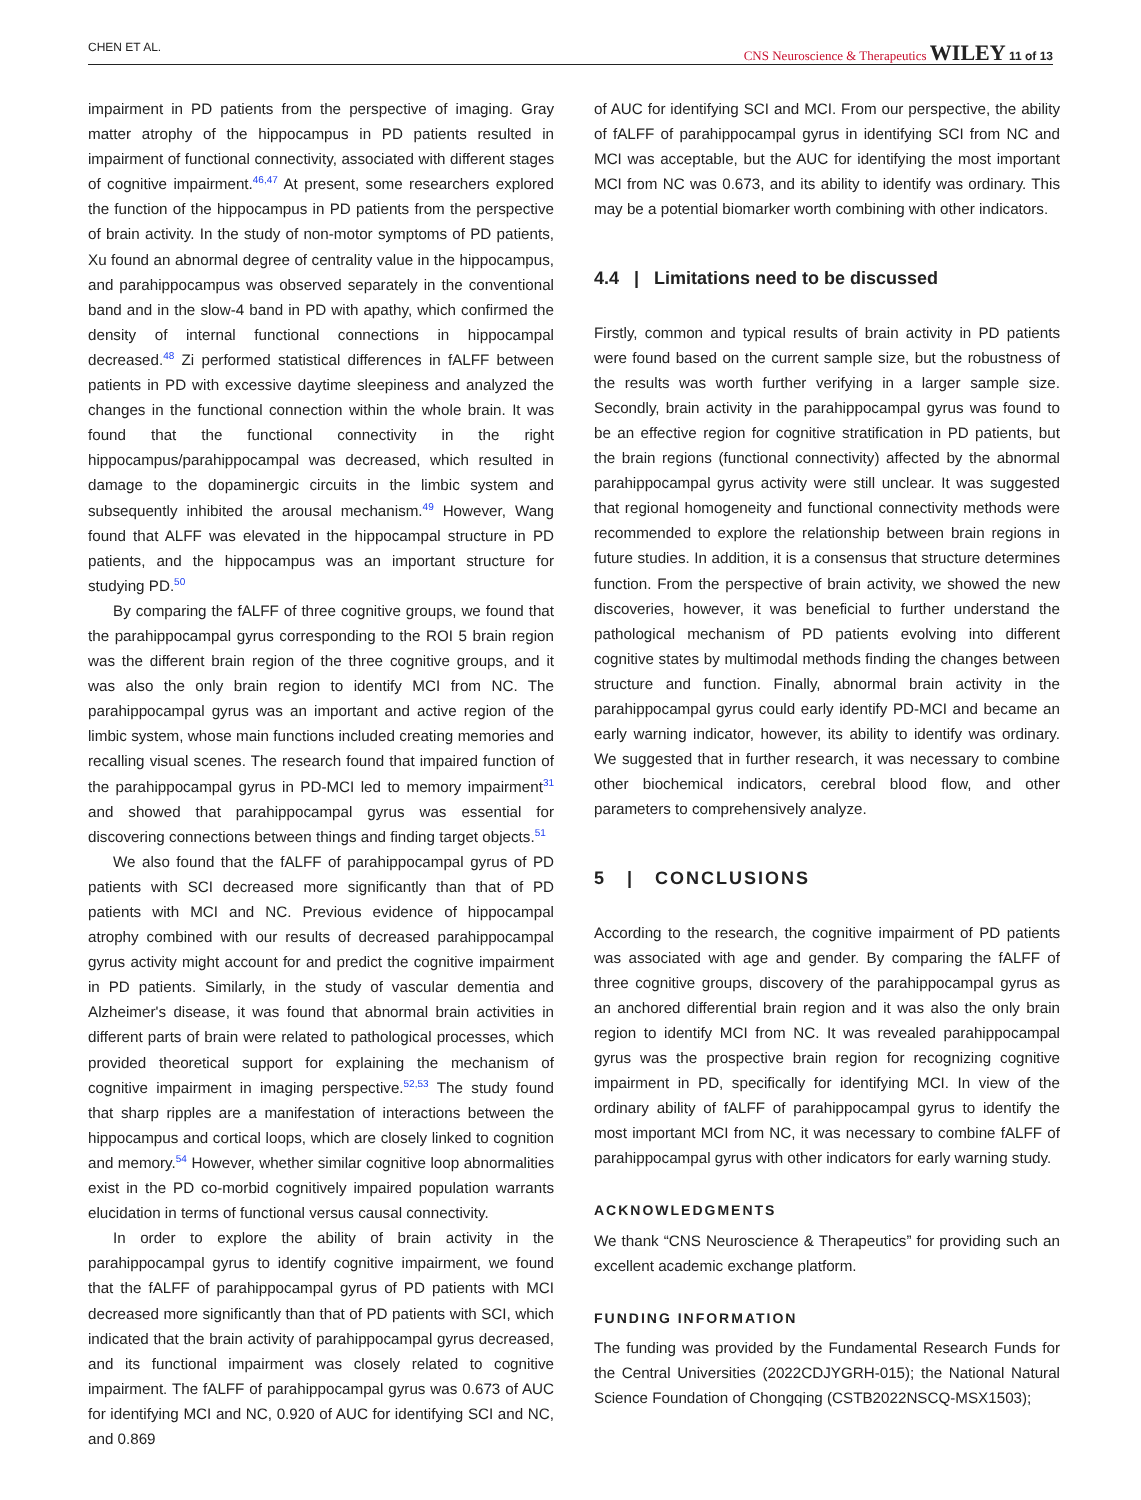CHEN ET AL. CNS Neuroscience & Therapeutics WILEY 11 of 13
impairment in PD patients from the perspective of imaging. Gray matter atrophy of the hippocampus in PD patients resulted in impairment of functional connectivity, associated with different stages of cognitive impairment.<sup>46,47</sup> At present, some researchers explored the function of the hippocampus in PD patients from the perspective of brain activity. In the study of non-motor symptoms of PD patients, Xu found an abnormal degree of centrality value in the hippocampus, and parahippocampus was observed separately in the conventional band and in the slow-4 band in PD with apathy, which confirmed the density of internal functional connections in hippocampal decreased.<sup>48</sup> Zi performed statistical differences in fALFF between patients in PD with excessive daytime sleepiness and analyzed the changes in the functional connection within the whole brain. It was found that the functional connectivity in the right hippocampus/parahippocampal was decreased, which resulted in damage to the dopaminergic circuits in the limbic system and subsequently inhibited the arousal mechanism.<sup>49</sup> However, Wang found that ALFF was elevated in the hippocampal structure in PD patients, and the hippocampus was an important structure for studying PD.<sup>50</sup>
By comparing the fALFF of three cognitive groups, we found that the parahippocampal gyrus corresponding to the ROI 5 brain region was the different brain region of the three cognitive groups, and it was also the only brain region to identify MCI from NC. The parahippocampal gyrus was an important and active region of the limbic system, whose main functions included creating memories and recalling visual scenes. The research found that impaired function of the parahippocampal gyrus in PD-MCI led to memory impairment<sup>31</sup> and showed that parahippocampal gyrus was essential for discovering connections between things and finding target objects.<sup>51</sup>
We also found that the fALFF of parahippocampal gyrus of PD patients with SCI decreased more significantly than that of PD patients with MCI and NC. Previous evidence of hippocampal atrophy combined with our results of decreased parahippocampal gyrus activity might account for and predict the cognitive impairment in PD patients. Similarly, in the study of vascular dementia and Alzheimer's disease, it was found that abnormal brain activities in different parts of brain were related to pathological processes, which provided theoretical support for explaining the mechanism of cognitive impairment in imaging perspective.<sup>52,53</sup> The study found that sharp ripples are a manifestation of interactions between the hippocampus and cortical loops, which are closely linked to cognition and memory.<sup>54</sup> However, whether similar cognitive loop abnormalities exist in the PD co-morbid cognitively impaired population warrants elucidation in terms of functional versus causal connectivity.
In order to explore the ability of brain activity in the parahippocampal gyrus to identify cognitive impairment, we found that the fALFF of parahippocampal gyrus of PD patients with MCI decreased more significantly than that of PD patients with SCI, which indicated that the brain activity of parahippocampal gyrus decreased, and its functional impairment was closely related to cognitive impairment. The fALFF of parahippocampal gyrus was 0.673 of AUC for identifying MCI and NC, 0.920 of AUC for identifying SCI and NC, and 0.869
of AUC for identifying SCI and MCI. From our perspective, the ability of fALFF of parahippocampal gyrus in identifying SCI from NC and MCI was acceptable, but the AUC for identifying the most important MCI from NC was 0.673, and its ability to identify was ordinary. This may be a potential biomarker worth combining with other indicators.
4.4 | Limitations need to be discussed
Firstly, common and typical results of brain activity in PD patients were found based on the current sample size, but the robustness of the results was worth further verifying in a larger sample size. Secondly, brain activity in the parahippocampal gyrus was found to be an effective region for cognitive stratification in PD patients, but the brain regions (functional connectivity) affected by the abnormal parahippocampal gyrus activity were still unclear. It was suggested that regional homogeneity and functional connectivity methods were recommended to explore the relationship between brain regions in future studies. In addition, it is a consensus that structure determines function. From the perspective of brain activity, we showed the new discoveries, however, it was beneficial to further understand the pathological mechanism of PD patients evolving into different cognitive states by multimodal methods finding the changes between structure and function. Finally, abnormal brain activity in the parahippocampal gyrus could early identify PD-MCI and became an early warning indicator, however, its ability to identify was ordinary. We suggested that in further research, it was necessary to combine other biochemical indicators, cerebral blood flow, and other parameters to comprehensively analyze.
5 | CONCLUSIONS
According to the research, the cognitive impairment of PD patients was associated with age and gender. By comparing the fALFF of three cognitive groups, discovery of the parahippocampal gyrus as an anchored differential brain region and it was also the only brain region to identify MCI from NC. It was revealed parahippocampal gyrus was the prospective brain region for recognizing cognitive impairment in PD, specifically for identifying MCI. In view of the ordinary ability of fALFF of parahippocampal gyrus to identify the most important MCI from NC, it was necessary to combine fALFF of parahippocampal gyrus with other indicators for early warning study.
ACKNOWLEDGMENTS
We thank “CNS Neuroscience & Therapeutics” for providing such an excellent academic exchange platform.
FUNDING INFORMATION
The funding was provided by the Fundamental Research Funds for the Central Universities (2022CDJYGRH-015); the National Natural Science Foundation of Chongqing (CSTB2022NSCQ-MSX1503);